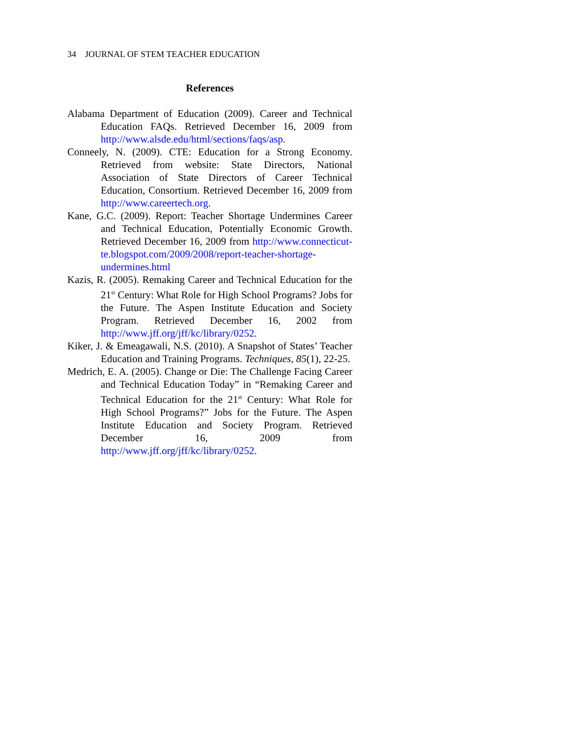34 JOURNAL OF STEM TEACHER EDUCATION
References
Alabama Department of Education (2009). Career and Technical Education FAQs. Retrieved December 16, 2009 from http://www.alsde.edu/html/sections/faqs/asp.
Conneely, N. (2009). CTE: Education for a Strong Economy. Retrieved from website: State Directors, National Association of State Directors of Career Technical Education, Consortium. Retrieved December 16, 2009 from http://www.careertech.org.
Kane, G.C. (2009). Report: Teacher Shortage Undermines Career and Technical Education, Potentially Economic Growth. Retrieved December 16, 2009 from http://www.connecticut-te.blogspot.com/2009/2008/report-teacher-shortage-undermines.html
Kazis, R. (2005). Remaking Career and Technical Education for the 21<sup>st</sup> Century: What Role for High School Programs? Jobs for the Future. The Aspen Institute Education and Society Program. Retrieved December 16, 2002 from http://www.jff.org/jff/kc/library/0252.
Kiker, J. & Emeagawali, N.S. (2010). A Snapshot of States’ Teacher Education and Training Programs. Techniques, 85(1), 22-25.
Medrich, E. A. (2005). Change or Die: The Challenge Facing Career and Technical Education Today” in “Remaking Career and Technical Education for the 21<sup>st</sup> Century: What Role for High School Programs?” Jobs for the Future. The Aspen Institute Education and Society Program. Retrieved December 16, 2009 from http://www.jff.org/jff/kc/library/0252.